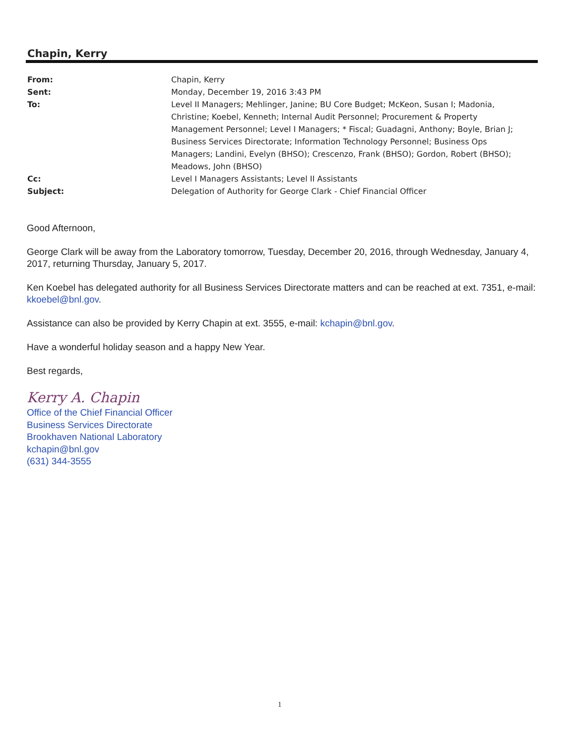Chapin, Kerry
| From: | Chapin, Kerry |
| Sent: | Monday, December 19, 2016 3:43 PM |
| To: | Level II Managers; Mehlinger, Janine; BU Core Budget; McKeon, Susan I; Madonia, Christine; Koebel, Kenneth; Internal Audit Personnel; Procurement & Property Management Personnel; Level I Managers; * Fiscal; Guadagni, Anthony; Boyle, Brian J; Business Services Directorate; Information Technology Personnel; Business Ops Managers; Landini, Evelyn (BHSO); Crescenzo, Frank (BHSO); Gordon, Robert (BHSO); Meadows, John (BHSO) |
| Cc: | Level I Managers Assistants; Level II Assistants |
| Subject: | Delegation of Authority for George Clark - Chief Financial Officer |
Good Afternoon,
George Clark will be away from the Laboratory tomorrow, Tuesday, December 20, 2016, through Wednesday, January 4, 2017, returning Thursday, January 5, 2017.
Ken Koebel has delegated authority for all Business Services Directorate matters and can be reached at ext. 7351, e-mail: kkoebel@bnl.gov.
Assistance can also be provided by Kerry Chapin at ext. 3555, e-mail: kchapin@bnl.gov.
Have a wonderful holiday season and a happy New Year.
Best regards,
Kerry A. Chapin
Office of the Chief Financial Officer
Business Services Directorate
Brookhaven National Laboratory
kchapin@bnl.gov
(631) 344-3555
1